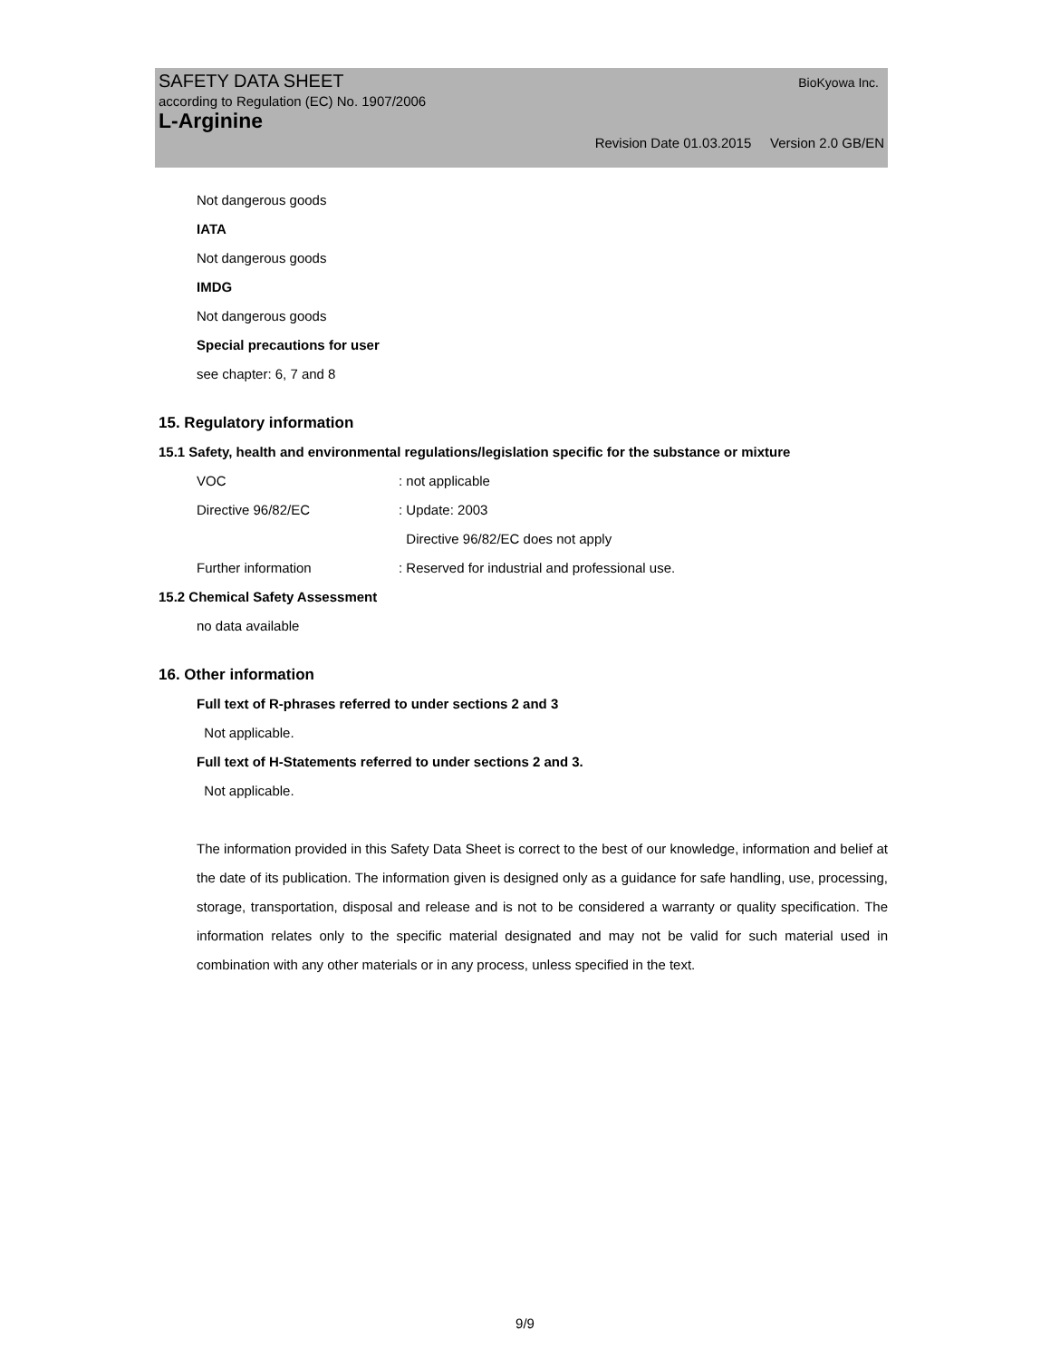SAFETY DATA SHEET BioKyowa Inc.
according to Regulation (EC) No. 1907/2006
L-Arginine
Revision Date 01.03.2015 Version 2.0 GB/EN
Not dangerous goods
IATA
Not dangerous goods
IMDG
Not dangerous goods
Special precautions for user
see chapter: 6, 7 and 8
15. Regulatory information
15.1 Safety, health and environmental regulations/legislation specific for the substance or mixture
VOC: not applicable
Directive 96/82/EC: Update: 2003
Directive 96/82/EC does not apply
Further information: Reserved for industrial and professional use.
15.2 Chemical Safety Assessment
no data available
16. Other information
Full text of R-phrases referred to under sections 2 and 3
Not applicable.
Full text of H-Statements referred to under sections 2 and 3.
Not applicable.
The information provided in this Safety Data Sheet is correct to the best of our knowledge, information and belief at the date of its publication. The information given is designed only as a guidance for safe handling, use, processing, storage, transportation, disposal and release and is not to be considered a warranty or quality specification. The information relates only to the specific material designated and may not be valid for such material used in combination with any other materials or in any process, unless specified in the text.
9/9